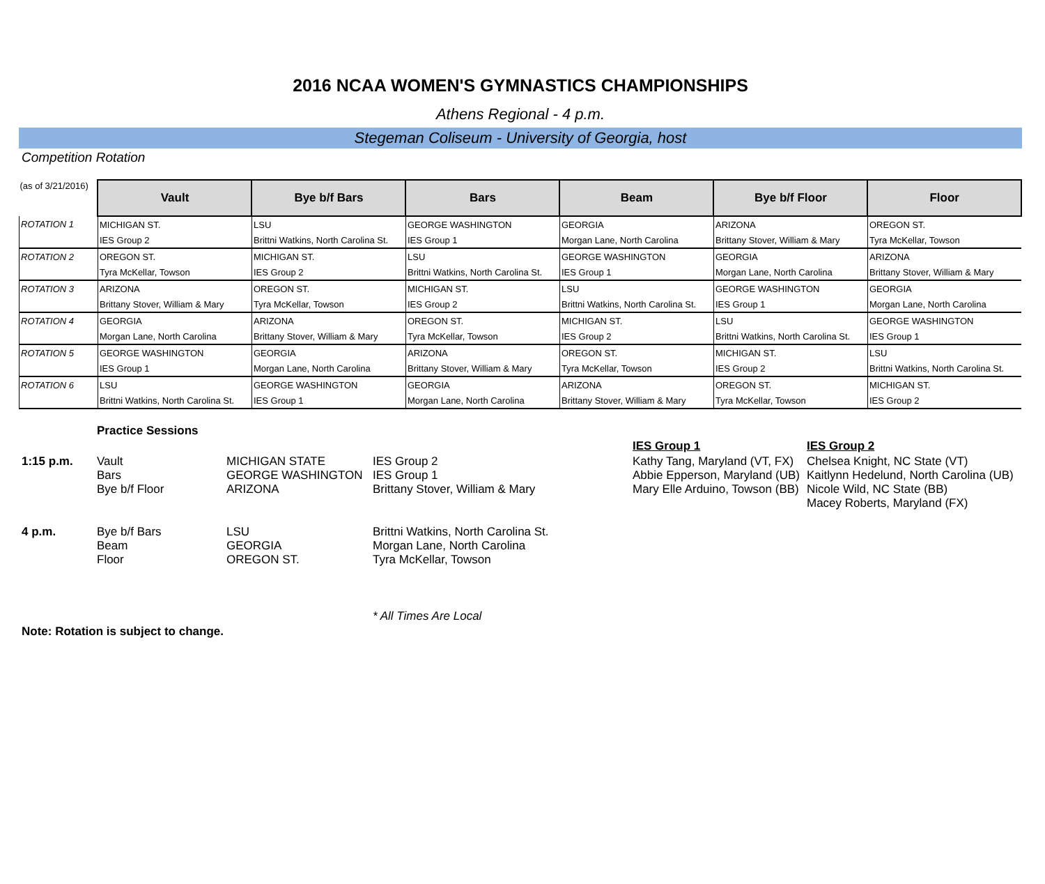2016 NCAA WOMEN'S GYMNASTICS CHAMPIONSHIPS
Athens Regional - 4 p.m.
Stegeman Coliseum - University of Georgia, host
Competition Rotation
| (as of 3/21/2016) | Vault | Bye b/f Bars | Bars | Beam | Bye b/f Floor | Floor |
| --- | --- | --- | --- | --- | --- | --- |
| ROTATION 1 | MICHIGAN ST. | LSU | GEORGE WASHINGTON | GEORGIA | ARIZONA | OREGON ST. |
| | IES Group 2 | Brittni Watkins, North Carolina St. | IES Group 1 | Morgan Lane, North Carolina | Brittany Stover, William & Mary | Tyra McKellar, Towson |
| ROTATION 2 | OREGON ST. | MICHIGAN ST. | LSU | GEORGE WASHINGTON | GEORGIA | ARIZONA |
| | Tyra McKellar, Towson | IES Group 2 | Brittni Watkins, North Carolina St. | IES Group 1 | Morgan Lane, North Carolina | Brittany Stover, William & Mary |
| ROTATION 3 | ARIZONA | OREGON ST. | MICHIGAN ST. | LSU | GEORGE WASHINGTON | GEORGIA |
| | Brittany Stover, William & Mary | Tyra McKellar, Towson | IES Group 2 | Brittni Watkins, North Carolina St. | IES Group 1 | Morgan Lane, North Carolina |
| ROTATION 4 | GEORGIA | ARIZONA | OREGON ST. | MICHIGAN ST. | LSU | GEORGE WASHINGTON |
| | Morgan Lane, North Carolina | Brittany Stover, William & Mary | Tyra McKellar, Towson | IES Group 2 | Brittni Watkins, North Carolina St. | IES Group 1 |
| ROTATION 5 | GEORGE WASHINGTON | GEORGIA | ARIZONA | OREGON ST. | MICHIGAN ST. | LSU |
| | IES Group 1 | Morgan Lane, North Carolina | Brittany Stover, William & Mary | Tyra McKellar, Towson | IES Group 2 | Brittni Watkins, North Carolina St. |
| ROTATION 6 | LSU | GEORGE WASHINGTON | GEORGIA | ARIZONA | OREGON ST. | MICHIGAN ST. |
| | Brittni Watkins, North Carolina St. | IES Group 1 | Morgan Lane, North Carolina | Brittany Stover, William & Mary | Tyra McKellar, Towson | IES Group 2 |
| | Practice Sessions | | | | |
| | | | | IES Group 1 | IES Group 2 |
| 1:15 p.m. | Vault Bars Bye b/f Floor | MICHIGAN STATE GEORGE WASHINGTON ARIZONA | IES Group 2 IES Group 1 Brittany Stover, William & Mary | Kathy Tang, Maryland (VT, FX) Abbie Epperson, Maryland (UB) Mary Elle Arduino, Towson (BB) | Chelsea Knight, NC State (VT) Kaitlynn Hedelund, North Carolina (UB) Nicole Wild, NC State (BB) Macey Roberts, Maryland (FX) |
| 4 p.m. | Bye b/f Bars Beam Floor | LSU GEORGIA OREGON ST. | Brittni Watkins, North Carolina St. Morgan Lane, North Carolina Tyra McKellar, Towson | | |
| | | | * All Times Are Local | | |
| Note: Rotation is subject to change. | | | | | |